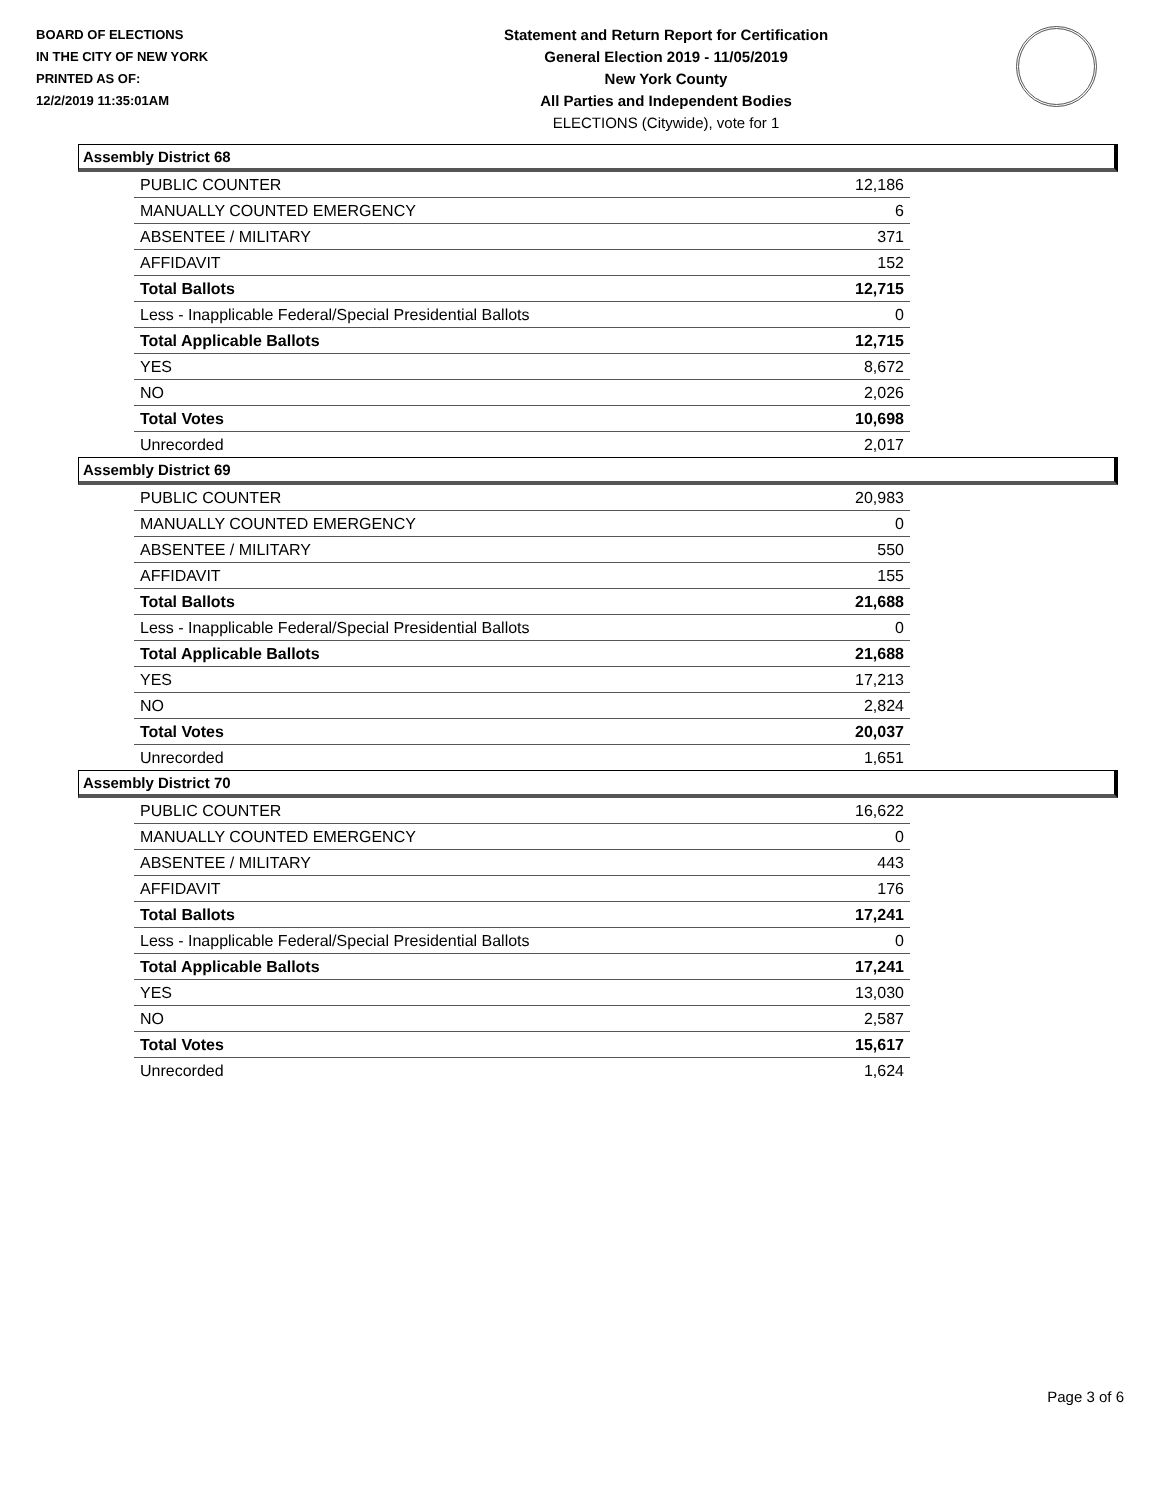BOARD OF ELECTIONS
IN THE CITY OF NEW YORK
PRINTED AS OF:
12/2/2019 11:35:01AM
Statement and Return Report for Certification
General Election 2019 - 11/05/2019
New York County
All Parties and Independent Bodies
ELECTIONS (Citywide), vote for 1
Assembly District 68
| PUBLIC COUNTER | 12,186 |
| MANUALLY COUNTED EMERGENCY | 6 |
| ABSENTEE / MILITARY | 371 |
| AFFIDAVIT | 152 |
| Total Ballots | 12,715 |
| Less - Inapplicable Federal/Special Presidential Ballots | 0 |
| Total Applicable Ballots | 12,715 |
| YES | 8,672 |
| NO | 2,026 |
| Total Votes | 10,698 |
| Unrecorded | 2,017 |
Assembly District 69
| PUBLIC COUNTER | 20,983 |
| MANUALLY COUNTED EMERGENCY | 0 |
| ABSENTEE / MILITARY | 550 |
| AFFIDAVIT | 155 |
| Total Ballots | 21,688 |
| Less - Inapplicable Federal/Special Presidential Ballots | 0 |
| Total Applicable Ballots | 21,688 |
| YES | 17,213 |
| NO | 2,824 |
| Total Votes | 20,037 |
| Unrecorded | 1,651 |
Assembly District 70
| PUBLIC COUNTER | 16,622 |
| MANUALLY COUNTED EMERGENCY | 0 |
| ABSENTEE / MILITARY | 443 |
| AFFIDAVIT | 176 |
| Total Ballots | 17,241 |
| Less - Inapplicable Federal/Special Presidential Ballots | 0 |
| Total Applicable Ballots | 17,241 |
| YES | 13,030 |
| NO | 2,587 |
| Total Votes | 15,617 |
| Unrecorded | 1,624 |
Page 3 of 6